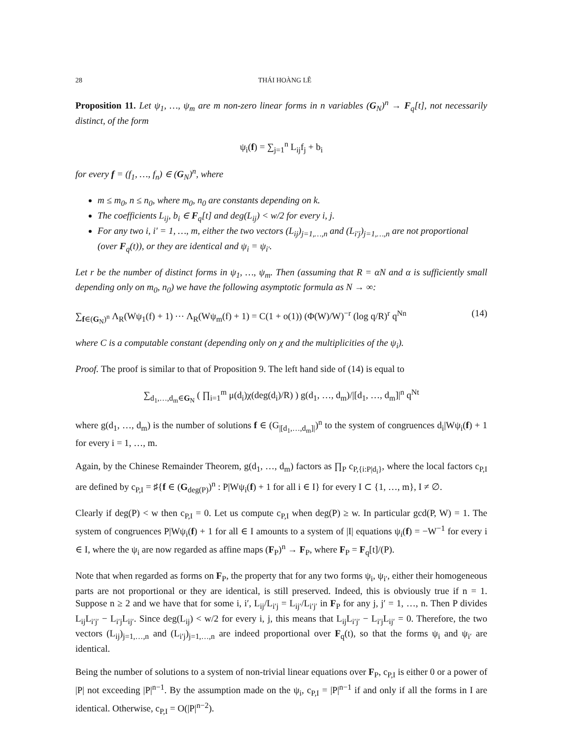28 THÁI HOÀNG LÊ
Proposition 11. Let ψ<sub>1</sub>, …, ψ<sub>m</sub> are m non-zero linear forms in n variables (G<sub>N</sub>)<sup>n</sup> → F<sub>q</sub>[t], not necessarily distinct, of the form
ψ<sub>i</sub>(f) = ∑<sub>j=1</sub><sup>n</sup> L<sub>ij</sub>f<sub>j</sub> + b<sub>i</sub>
for every f = (f<sub>1</sub>, …, f<sub>n</sub>) ∈ (G<sub>N</sub>)<sup>n</sup>, where
m ≤ m<sub>0</sub>, n ≤ n<sub>0</sub>, where m<sub>0</sub>, n<sub>0</sub> are constants depending on k.
The coefficients L<sub>ij</sub>, b<sub>i</sub> ∈ F<sub>q</sub>[t] and deg(L<sub>ij</sub>) < w/2 for every i, j.
For any two i, i′ = 1, …, m, either the two vectors (L<sub>ij</sub>)<sub>j=1,…,n</sub> and (L<sub>i′j</sub>)<sub>j=1,…,n</sub> are not proportional (over F<sub>q</sub>(t)), or they are identical and ψ<sub>i</sub> = ψ<sub>i′</sub>.
Let r be the number of distinct forms in ψ<sub>1</sub>, …, ψ<sub>m</sub>. Then (assuming that R = αN and α is sufficiently small depending only on m<sub>0</sub>, n<sub>0</sub>) we have the following asymptotic formula as N → ∞:
∑<sub>f∈(G<sub>N</sub>)<sup>n</sup></sub> Λ<sub>R</sub>(Wψ<sub>1</sub>(f) + 1) ⋯ Λ<sub>R</sub>(Wψ<sub>m</sub>(f) + 1) = C(1 + o(1)) (Φ(W)/W)<sup>−r</sup> (log q/R)<sup>r</sup> q<sup>Nn</sup> (14)
where C is a computable constant (depending only on χ and the multiplicities of the ψ<sub>i</sub>).
Proof. The proof is similar to that of Proposition 9. The left hand side of (14) is equal to
∑<sub>d<sub>1</sub>,…,d<sub>m</sub>∈G<sub>N</sub></sub> ( ∏<sub>i=1</sub><sup>m</sup> μ(d<sub>i</sub>)χ(deg(d<sub>i</sub>)/R) ) g(d<sub>1</sub>, …, d<sub>m</sub>)/|[d<sub>1</sub>, …, d<sub>m</sub>]|<sup>n</sup> q<sup>Nt</sup>
where g(d<sub>1</sub>, …, d<sub>m</sub>) is the number of solutions f ∈ (G<sub>|[d<sub>1</sub>,…,d<sub>m</sub>]|</sub>)<sup>n</sup> to the system of congruences d<sub>i</sub>|Wψ<sub>i</sub>(f) + 1 for every i = 1, …, m.
Again, by the Chinese Remainder Theorem, g(d<sub>1</sub>, …, d<sub>m</sub>) factors as ∏<sub>P</sub> c<sub>P,{i:P|d<sub>i</sub>}</sub>, where the local factors c<sub>P,I</sub> are defined by c<sub>P,I</sub> = ♯{f ∈ (G<sub>deg(P)</sub>)<sup>n</sup> : P|Wψ<sub>i</sub>(f) + 1 for all i ∈ I} for every I ⊂ {1, …, m}, I ≠ ∅.
Clearly if deg(P) < w then c<sub>P,I</sub> = 0. Let us compute c<sub>P,I</sub> when deg(P) ≥ w. In particular gcd(P, W) = 1. The system of congruences P|Wψ<sub>i</sub>(f) + 1 for all ∈ I amounts to a system of |I| equations ψ<sub>i</sub>(f) = −W<sup>−1</sup> for every i ∈ I, where the ψ<sub>i</sub> are now regarded as affine maps (F<sub>P</sub>)<sup>n</sup> → F<sub>P</sub>, where F<sub>P</sub> = F<sub>q</sub>[t]/(P).
Note that when regarded as forms on F<sub>P</sub>, the property that for any two forms ψ<sub>i</sub>, ψ<sub>i′</sub>, either their homogeneous parts are not proportional or they are identical, is still preserved. Indeed, this is obviously true if n = 1. Suppose n ≥ 2 and we have that for some i, i′, L<sub>ij</sub>/L<sub>i′j</sub> = L<sub>ij′</sub>/L<sub>i′j′</sub> in F<sub>P</sub> for any j, j′ = 1, …, n. Then P divides L<sub>ij</sub>L<sub>i′j′</sub> − L<sub>i′j</sub>L<sub>ij′</sub>. Since deg(L<sub>ij</sub>) < w/2 for every i, j, this means that L<sub>ij</sub>L<sub>i′j′</sub> − L<sub>i′j</sub>L<sub>ij′</sub> = 0. Therefore, the two vectors (L<sub>ij</sub>)<sub>j=1,…,n</sub> and (L<sub>i′j</sub>)<sub>j=1,…,n</sub> are indeed proportional over F<sub>q</sub>(t), so that the forms ψ<sub>i</sub> and ψ<sub>i′</sub> are identical.
Being the number of solutions to a system of non-trivial linear equations over F<sub>P</sub>, c<sub>P,I</sub> is either 0 or a power of |P| not exceeding |P|<sup>n−1</sup>. By the assumption made on the ψ<sub>i</sub>, c<sub>P,I</sub> = |P|<sup>n−1</sup> if and only if all the forms in I are identical. Otherwise, c<sub>P,I</sub> = O(|P|<sup>n−2</sup>).